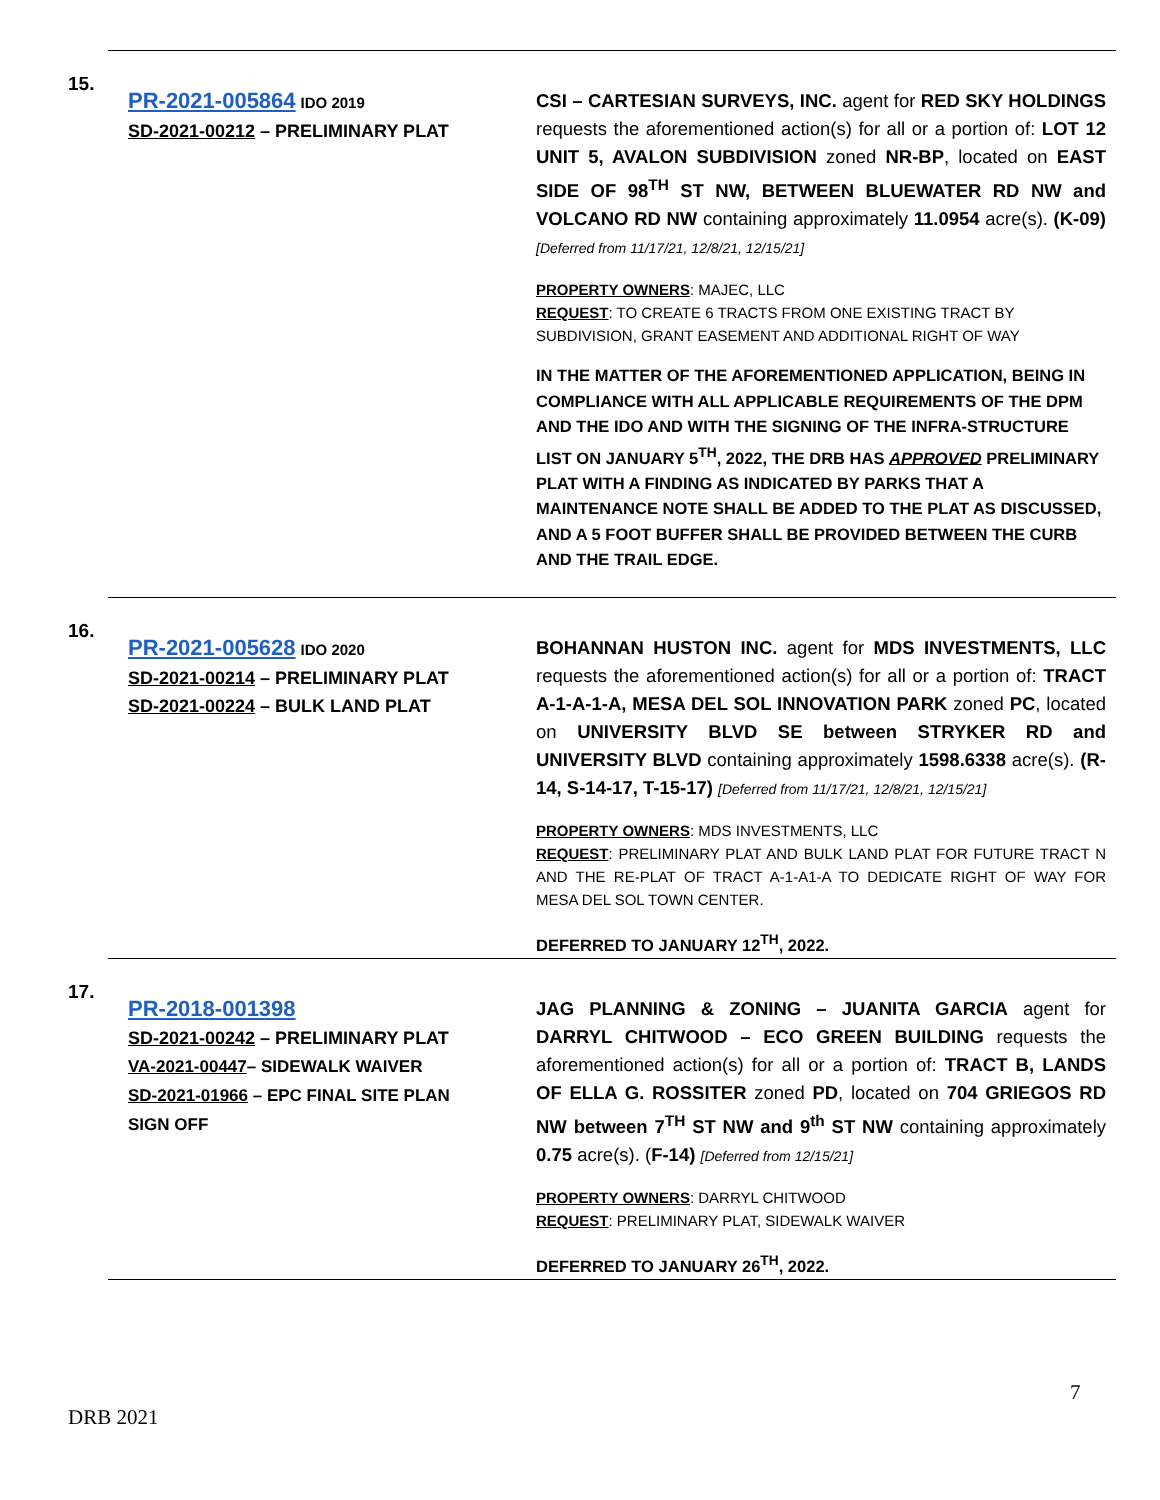15.
PR-2021-005864 IDO 2019
SD-2021-00212 – PRELIMINARY PLAT
CSI – CARTESIAN SURVEYS, INC. agent for RED SKY HOLDINGS requests the aforementioned action(s) for all or a portion of: LOT 12 UNIT 5, AVALON SUBDIVISION zoned NR-BP, located on EAST SIDE OF 98<sup>TH</sup> ST NW, BETWEEN BLUEWATER RD NW and VOLCANO RD NW containing approximately 11.0954 acre(s). (K-09) [Deferred from 11/17/21, 12/8/21, 12/15/21]
PROPERTY OWNERS: MAJEC, LLC
REQUEST: TO CREATE 6 TRACTS FROM ONE EXISTING TRACT BY SUBDIVISION, GRANT EASEMENT AND ADDITIONAL RIGHT OF WAY
IN THE MATTER OF THE AFOREMENTIONED APPLICATION, BEING IN COMPLIANCE WITH ALL APPLICABLE REQUIREMENTS OF THE DPM AND THE IDO AND WITH THE SIGNING OF THE INFRA-STRUCTURE LIST ON JANUARY 5<sup>TH</sup>, 2022, THE DRB HAS APPROVED PRELIMINARY PLAT WITH A FINDING AS INDICATED BY PARKS THAT A MAINTENANCE NOTE SHALL BE ADDED TO THE PLAT AS DISCUSSED, AND A 5 FOOT BUFFER SHALL BE PROVIDED BETWEEN THE CURB AND THE TRAIL EDGE.
16.
PR-2021-005628 IDO 2020
SD-2021-00214 – PRELIMINARY PLAT
SD-2021-00224 – BULK LAND PLAT
BOHANNAN HUSTON INC. agent for MDS INVESTMENTS, LLC requests the aforementioned action(s) for all or a portion of: TRACT A-1-A-1-A, MESA DEL SOL INNOVATION PARK zoned PC, located on UNIVERSITY BLVD SE between STRYKER RD and UNIVERSITY BLVD containing approximately 1598.6338 acre(s). (R-14, S-14-17, T-15-17) [Deferred from 11/17/21, 12/8/21, 12/15/21]
PROPERTY OWNERS: MDS INVESTMENTS, LLC
REQUEST: PRELIMINARY PLAT AND BULK LAND PLAT FOR FUTURE TRACT N AND THE RE-PLAT OF TRACT A-1-A1-A TO DEDICATE RIGHT OF WAY FOR MESA DEL SOL TOWN CENTER.
DEFERRED TO JANUARY 12<sup>TH</sup>, 2022.
17.
PR-2018-001398
SD-2021-00242 – PRELIMINARY PLAT
VA-2021-00447– SIDEWALK WAIVER
SD-2021-01966 – EPC FINAL SITE PLAN
SIGN OFF
JAG PLANNING & ZONING – JUANITA GARCIA agent for DARRYL CHITWOOD – ECO GREEN BUILDING requests the aforementioned action(s) for all or a portion of: TRACT B, LANDS OF ELLA G. ROSSITER zoned PD, located on 704 GRIEGOS RD NW between 7<sup>TH</sup> ST NW and 9<sup>th</sup> ST NW containing approximately 0.75 acre(s). (F-14) [Deferred from 12/15/21]
PROPERTY OWNERS: DARRYL CHITWOOD
REQUEST: PRELIMINARY PLAT, SIDEWALK WAIVER
DEFERRED TO JANUARY 26<sup>TH</sup>, 2022.
7
DRB 2021